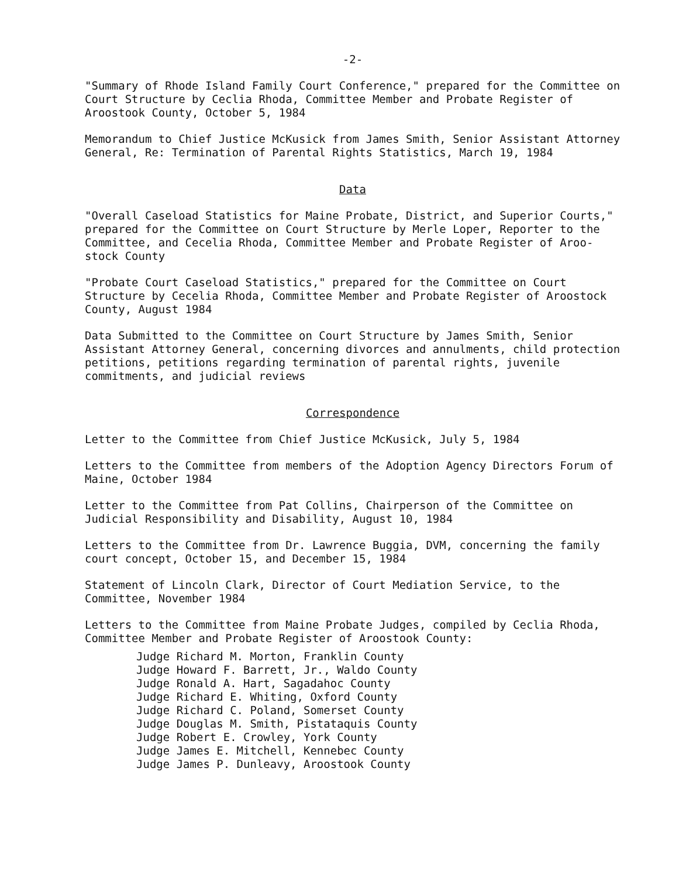-2-
"Summary of Rhode Island Family Court Conference," prepared for the Committee on Court Structure by Ceclia Rhoda, Committee Member and Probate Register of Aroostook County, October 5, 1984
Memorandum to Chief Justice McKusick from James Smith, Senior Assistant Attorney General, Re: Termination of Parental Rights Statistics, March 19, 1984
Data
"Overall Caseload Statistics for Maine Probate, District, and Superior Courts," prepared for the Committee on Court Structure by Merle Loper, Reporter to the Committee, and Cecelia Rhoda, Committee Member and Probate Register of Aroo-stock County
"Probate Court Caseload Statistics," prepared for the Committee on Court Structure by Cecelia Rhoda, Committee Member and Probate Register of Aroostock County, August 1984
Data Submitted to the Committee on Court Structure by James Smith, Senior Assistant Attorney General, concerning divorces and annulments, child protection petitions, petitions regarding termination of parental rights, juvenile commitments, and judicial reviews
Correspondence
Letter to the Committee from Chief Justice McKusick, July 5, 1984
Letters to the Committee from members of the Adoption Agency Directors Forum of Maine, October 1984
Letter to the Committee from Pat Collins, Chairperson of the Committee on Judicial Responsibility and Disability, August 10, 1984
Letters to the Committee from Dr. Lawrence Buggia, DVM, concerning the family court concept, October 15, and December 15, 1984
Statement of Lincoln Clark, Director of Court Mediation Service, to the Committee, November 1984
Letters to the Committee from Maine Probate Judges, compiled by Ceclia Rhoda, Committee Member and Probate Register of Aroostook County:
Judge Richard M. Morton, Franklin County
Judge Howard F. Barrett, Jr., Waldo County
Judge Ronald A. Hart, Sagadahoc County
Judge Richard E. Whiting, Oxford County
Judge Richard C. Poland, Somerset County
Judge Douglas M. Smith, Pistataquis County
Judge Robert E. Crowley, York County
Judge James E. Mitchell, Kennebec County
Judge James P. Dunleavy, Aroostook County